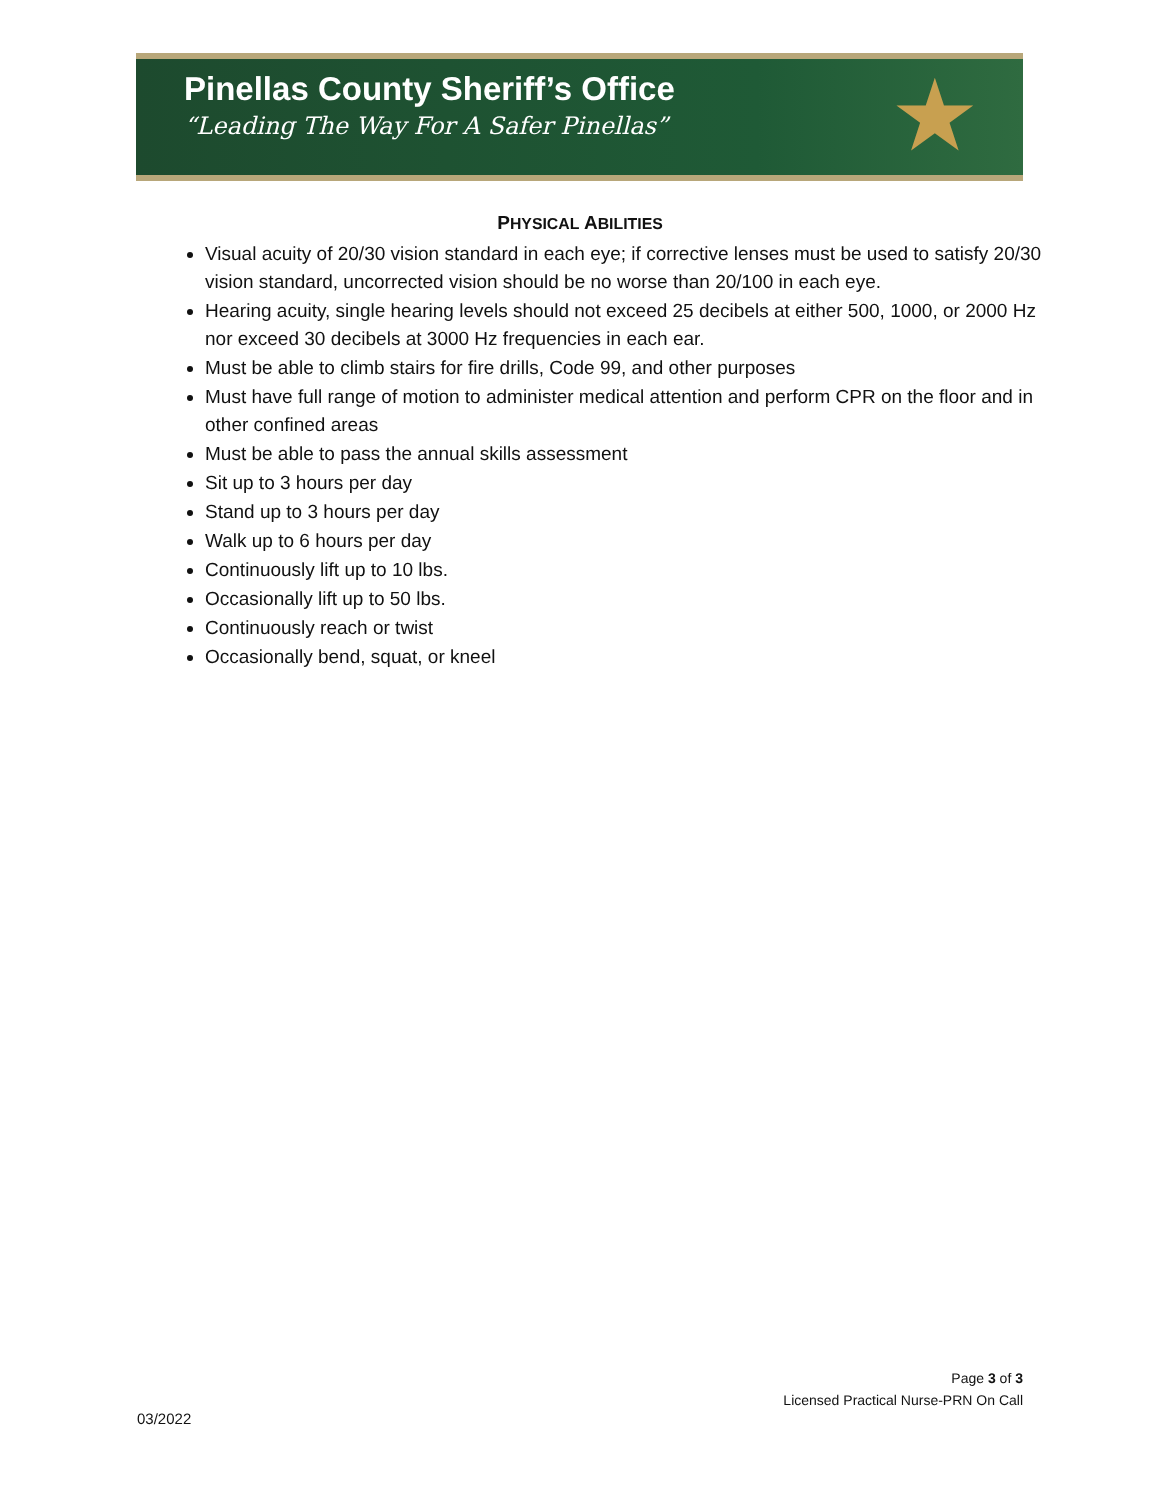Pinellas County Sheriff’s Office
“Leading The Way For A Safer Pinellas”
★
PHYSICAL ABILITIES
Visual acuity of 20/30 vision standard in each eye; if corrective lenses must be used to satisfy 20/30 vision standard, uncorrected vision should be no worse than 20/100 in each eye.
Hearing acuity, single hearing levels should not exceed 25 decibels at either 500, 1000, or 2000 Hz nor exceed 30 decibels at 3000 Hz frequencies in each ear.
Must be able to climb stairs for fire drills, Code 99, and other purposes
Must have full range of motion to administer medical attention and perform CPR on the floor and in other confined areas
Must be able to pass the annual skills assessment
Sit up to 3 hours per day
Stand up to 3 hours per day
Walk up to 6 hours per day
Continuously lift up to 10 lbs.
Occasionally lift up to 50 lbs.
Continuously reach or twist
Occasionally bend, squat, or kneel
Page 3 of 3
Licensed Practical Nurse-PRN On Call
03/2022